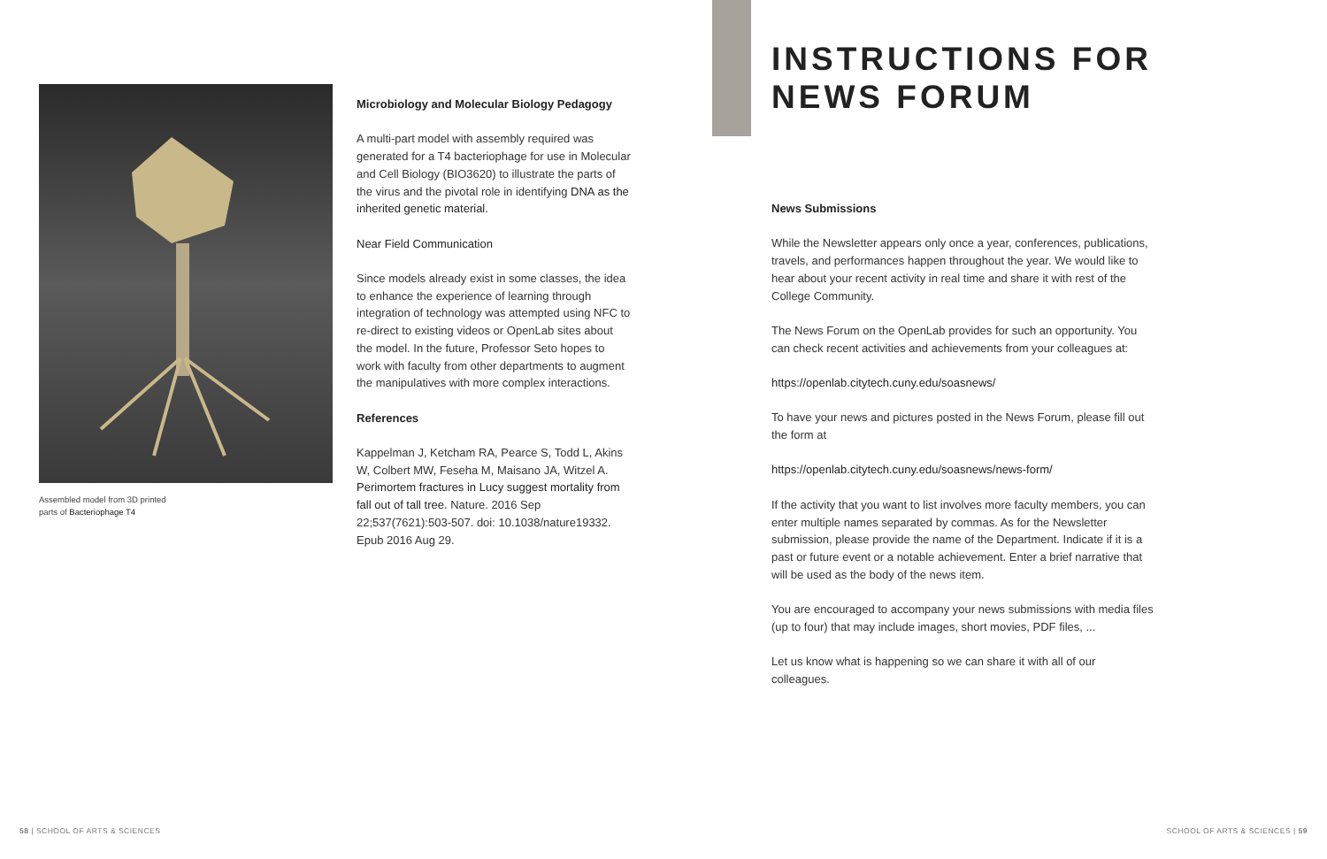Assembled model from 3D printed
parts of Bacteriophage T4
Microbiology and Molecular Biology Pedagogy
A multi-part model with assembly required was generated for a T4 bacteriophage for use in Molecular and Cell Biology (BIO3620) to illustrate the parts of the virus and the pivotal role in identifying DNA as the inherited genetic material.
Near Field Communication
Since models already exist in some classes, the idea to enhance the experience of learning through integration of technology was attempted using NFC to re-direct to existing videos or OpenLab sites about the model. In the future, Professor Seto hopes to work with faculty from other departments to augment the manipulatives with more complex interactions.
References
Kappelman J, Ketcham RA, Pearce S, Todd L, Akins W, Colbert MW, Feseha M, Maisano JA, Witzel A. Perimortem fractures in Lucy suggest mortality from fall out of tall tree. Nature. 2016 Sep 22;537(7621):503-507. doi: 10.1038/nature19332. Epub 2016 Aug 29.
58 | SCHOOL OF ARTS & SCIENCES
INSTRUCTIONS FOR
NEWS FORUM
News Submissions
While the Newsletter appears only once a year, conferences, publications, travels, and performances happen throughout the year. We would like to hear about your recent activity in real time and share it with rest of the College Community.
The News Forum on the OpenLab provides for such an opportunity. You can check recent activities and achievements from your colleagues at:
https://openlab.citytech.cuny.edu/soasnews/
To have your news and pictures posted in the News Forum, please fill out the form at
https://openlab.citytech.cuny.edu/soasnews/news-form/
If the activity that you want to list involves more faculty members, you can enter multiple names separated by commas. As for the Newsletter submission, please provide the name of the Department. Indicate if it is a past or future event or a notable achievement. Enter a brief narrative that will be used as the body of the news item.
You are encouraged to accompany your news submissions with media files (up to four) that may include images, short movies, PDF files, ...
Let us know what is happening so we can share it with all of our colleagues.
SCHOOL OF ARTS & SCIENCES | 59